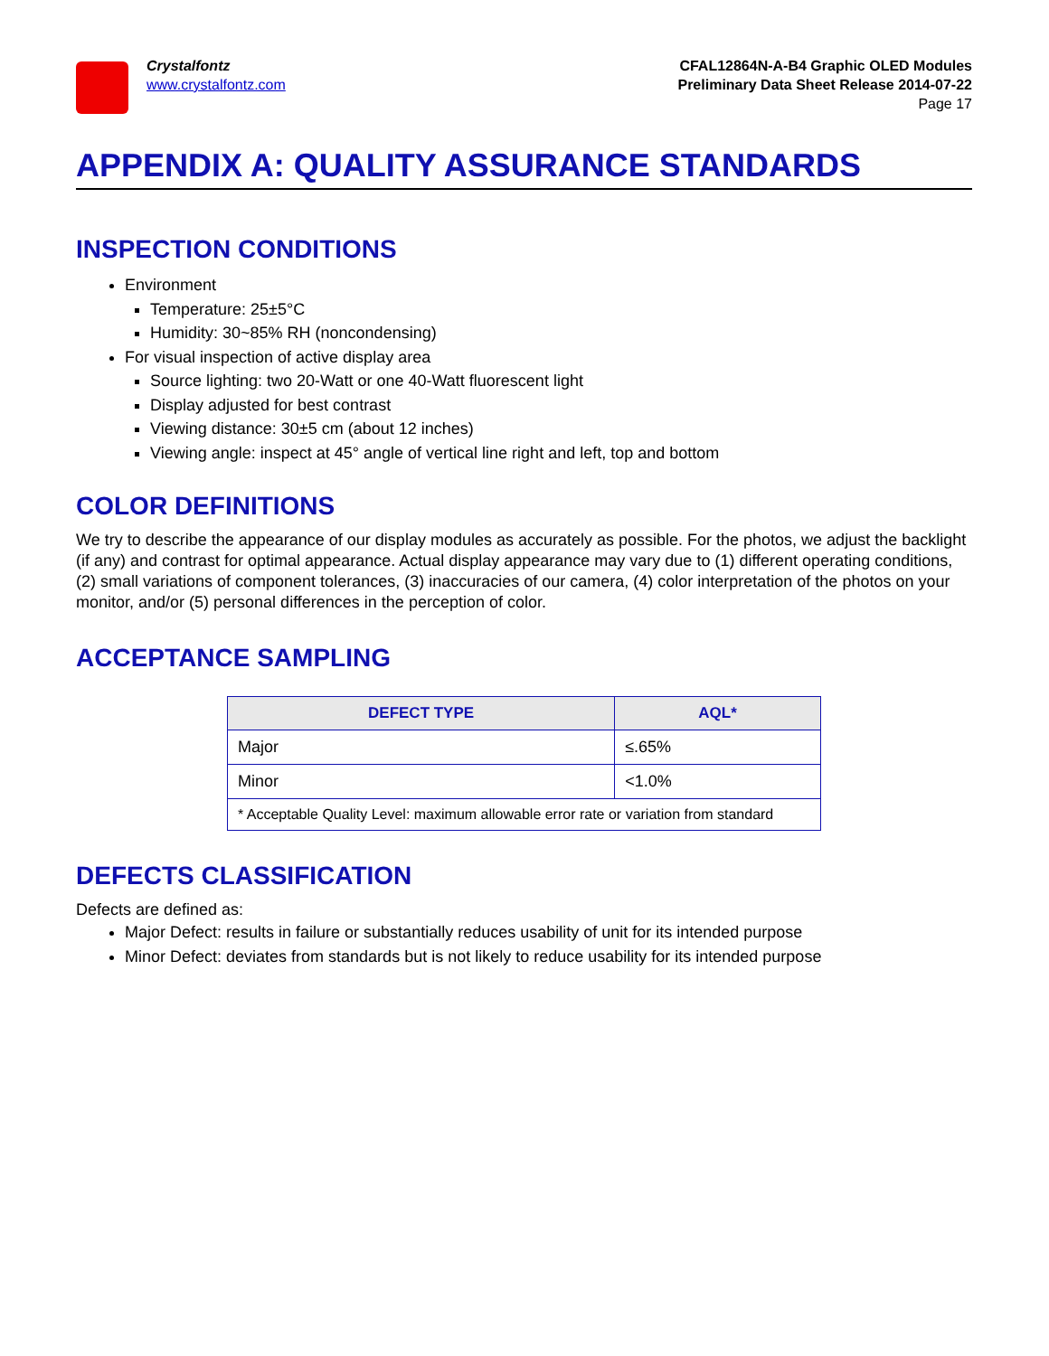Crystalfontz
www.crystalfontz.com
CFAL12864N-A-B4 Graphic OLED Modules
Preliminary Data Sheet Release 2014-07-22
Page 17
APPENDIX A: QUALITY ASSURANCE STANDARDS
INSPECTION CONDITIONS
Environment
Temperature: 25±5°C
Humidity: 30~85% RH (noncondensing)
For visual inspection of active display area
Source lighting: two 20-Watt or one 40-Watt fluorescent light
Display adjusted for best contrast
Viewing distance: 30±5 cm (about 12 inches)
Viewing angle: inspect at 45° angle of vertical line right and left, top and bottom
COLOR DEFINITIONS
We try to describe the appearance of our display modules as accurately as possible. For the photos, we adjust the backlight (if any) and contrast for optimal appearance. Actual display appearance may vary due to (1) different operating conditions, (2) small variations of component tolerances, (3) inaccuracies of our camera, (4) color interpretation of the photos on your monitor, and/or (5) personal differences in the perception of color.
ACCEPTANCE SAMPLING
| DEFECT TYPE | AQL* |
| --- | --- |
| Major | ≤.65% |
| Minor | <1.0% |
| * Acceptable Quality Level: maximum allowable error rate or variation from standard | |
DEFECTS CLASSIFICATION
Defects are defined as:
Major Defect: results in failure or substantially reduces usability of unit for its intended purpose
Minor Defect: deviates from standards but is not likely to reduce usability for its intended purpose